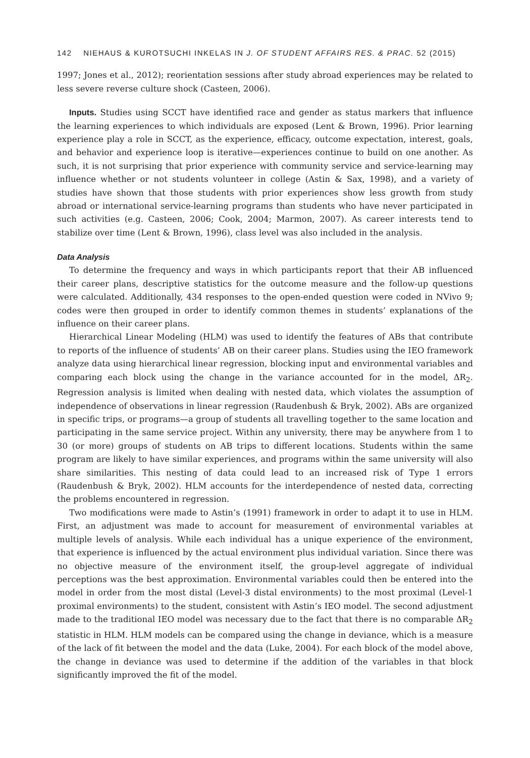142 NIEHAUS & KUROTSUCHI INKELAS IN J. OF STUDENT AFFAIRS RES. & PRAC. 52 (2015)
1997; Jones et al., 2012); reorientation sessions after study abroad experiences may be related to less severe reverse culture shock (Casteen, 2006).
Inputs. Studies using SCCT have identified race and gender as status markers that influence the learning experiences to which individuals are exposed (Lent & Brown, 1996). Prior learning experience play a role in SCCT, as the experience, efficacy, outcome expectation, interest, goals, and behavior and experience loop is iterative—experiences continue to build on one another. As such, it is not surprising that prior experience with community service and service-learning may influence whether or not students volunteer in college (Astin & Sax, 1998), and a variety of studies have shown that those students with prior experiences show less growth from study abroad or international service-learning programs than students who have never participated in such activities (e.g. Casteen, 2006; Cook, 2004; Marmon, 2007). As career interests tend to stabilize over time (Lent & Brown, 1996), class level was also included in the analysis.
Data Analysis
To determine the frequency and ways in which participants report that their AB influenced their career plans, descriptive statistics for the outcome measure and the follow-up questions were calculated. Additionally, 434 responses to the open-ended question were coded in NVivo 9; codes were then grouped in order to identify common themes in students’ explanations of the influence on their career plans.
Hierarchical Linear Modeling (HLM) was used to identify the features of ABs that contribute to reports of the influence of students’ AB on their career plans. Studies using the IEO framework analyze data using hierarchical linear regression, blocking input and environmental variables and comparing each block using the change in the variance accounted for in the model, ΔR<sub>2</sub>. Regression analysis is limited when dealing with nested data, which violates the assumption of independence of observations in linear regression (Raudenbush & Bryk, 2002). ABs are organized in specific trips, or programs—a group of students all travelling together to the same location and participating in the same service project. Within any university, there may be anywhere from 1 to 30 (or more) groups of students on AB trips to different locations. Students within the same program are likely to have similar experiences, and programs within the same university will also share similarities. This nesting of data could lead to an increased risk of Type 1 errors (Raudenbush & Bryk, 2002). HLM accounts for the interdependence of nested data, correcting the problems encountered in regression.
Two modifications were made to Astin’s (1991) framework in order to adapt it to use in HLM. First, an adjustment was made to account for measurement of environmental variables at multiple levels of analysis. While each individual has a unique experience of the environment, that experience is influenced by the actual environment plus individual variation. Since there was no objective measure of the environment itself, the group-level aggregate of individual perceptions was the best approximation. Environmental variables could then be entered into the model in order from the most distal (Level-3 distal environments) to the most proximal (Level-1 proximal environments) to the student, consistent with Astin’s IEO model. The second adjustment made to the traditional IEO model was necessary due to the fact that there is no comparable ΔR<sub>2</sub> statistic in HLM. HLM models can be compared using the change in deviance, which is a measure of the lack of fit between the model and the data (Luke, 2004). For each block of the model above, the change in deviance was used to determine if the addition of the variables in that block significantly improved the fit of the model.